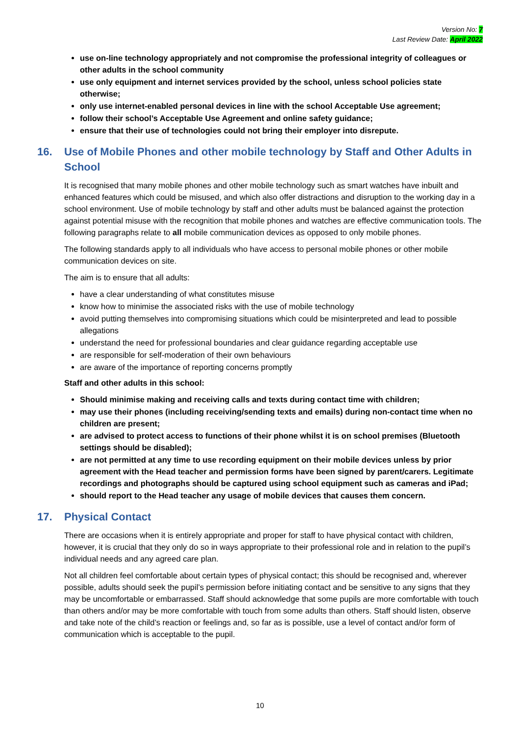Version No: 7
Last Review Date: April 2022
use on-line technology appropriately and not compromise the professional integrity of colleagues or other adults in the school community
use only equipment and internet services provided by the school, unless school policies state otherwise;
only use internet-enabled personal devices in line with the school Acceptable Use agreement;
follow their school’s Acceptable Use Agreement and online safety guidance;
ensure that their use of technologies could not bring their employer into disrepute.
16. Use of Mobile Phones and other mobile technology by Staff and Other Adults in School
It is recognised that many mobile phones and other mobile technology such as smart watches have inbuilt and enhanced features which could be misused, and which also offer distractions and disruption to the working day in a school environment. Use of mobile technology by staff and other adults must be balanced against the protection against potential misuse with the recognition that mobile phones and watches are effective communication tools. The following paragraphs relate to all mobile communication devices as opposed to only mobile phones.
The following standards apply to all individuals who have access to personal mobile phones or other mobile communication devices on site.
The aim is to ensure that all adults:
have a clear understanding of what constitutes misuse
know how to minimise the associated risks with the use of mobile technology
avoid putting themselves into compromising situations which could be misinterpreted and lead to possible allegations
understand the need for professional boundaries and clear guidance regarding acceptable use
are responsible for self-moderation of their own behaviours
are aware of the importance of reporting concerns promptly
Staff and other adults in this school:
Should minimise making and receiving calls and texts during contact time with children;
may use their phones (including receiving/sending texts and emails) during non-contact time when no children are present;
are advised to protect access to functions of their phone whilst it is on school premises (Bluetooth settings should be disabled);
are not permitted at any time to use recording equipment on their mobile devices unless by prior agreement with the Head teacher and permission forms have been signed by parent/carers. Legitimate recordings and photographs should be captured using school equipment such as cameras and iPad;
should report to the Head teacher any usage of mobile devices that causes them concern.
17. Physical Contact
There are occasions when it is entirely appropriate and proper for staff to have physical contact with children, however, it is crucial that they only do so in ways appropriate to their professional role and in relation to the pupil’s individual needs and any agreed care plan.
Not all children feel comfortable about certain types of physical contact; this should be recognised and, wherever possible, adults should seek the pupil’s permission before initiating contact and be sensitive to any signs that they may be uncomfortable or embarrassed. Staff should acknowledge that some pupils are more comfortable with touch than others and/or may be more comfortable with touch from some adults than others. Staff should listen, observe and take note of the child’s reaction or feelings and, so far as is possible, use a level of contact and/or form of communication which is acceptable to the pupil.
10